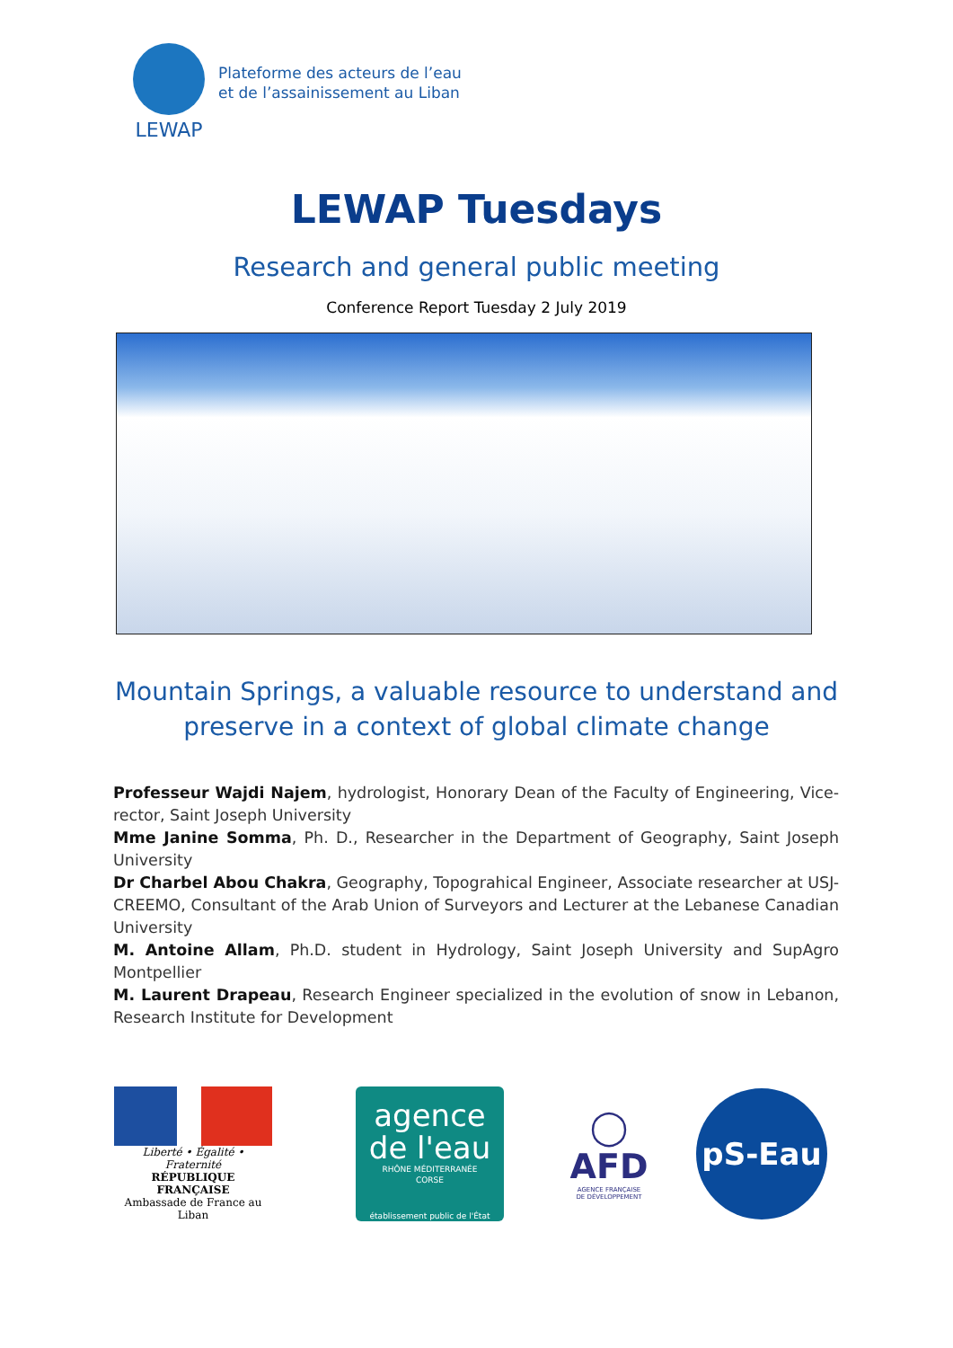LEWAP
Plateforme des acteurs de l’eau
et de l’assainissement au Liban
LEWAP Tuesdays
Research and general public meeting
Conference Report Tuesday 2 July 2019
Mountain Springs, a valuable resource to understand and
preserve in a context of global climate change
Professeur Wajdi Najem, hydrologist, Honorary Dean of the Faculty of Engineering, Vice-rector, Saint Joseph University
Mme Janine Somma, Ph. D., Researcher in the Department of Geography, Saint Joseph University
Dr Charbel Abou Chakra, Geography, Topograhical Engineer, Associate researcher at USJ-CREEMO, Consultant of the Arab Union of Surveyors and Lecturer at the Lebanese Canadian University
M. Antoine Allam, Ph.D. student in Hydrology, Saint Joseph University and SupAgro Montpellier
M. Laurent Drapeau, Research Engineer specialized in the evolution of snow in Lebanon, Research Institute for Development
Liberté • Égalité • Fraternité
RÉPUBLIQUE FRANÇAISE
Ambassade de France au Liban
agence
de l'eau
RHÔNE MÉDITERRANÉE
CORSE
établissement public de l'État
◯
AFD
AGENCE FRANÇAISE
DE DÉVELOPPEMENT
pS-Eau